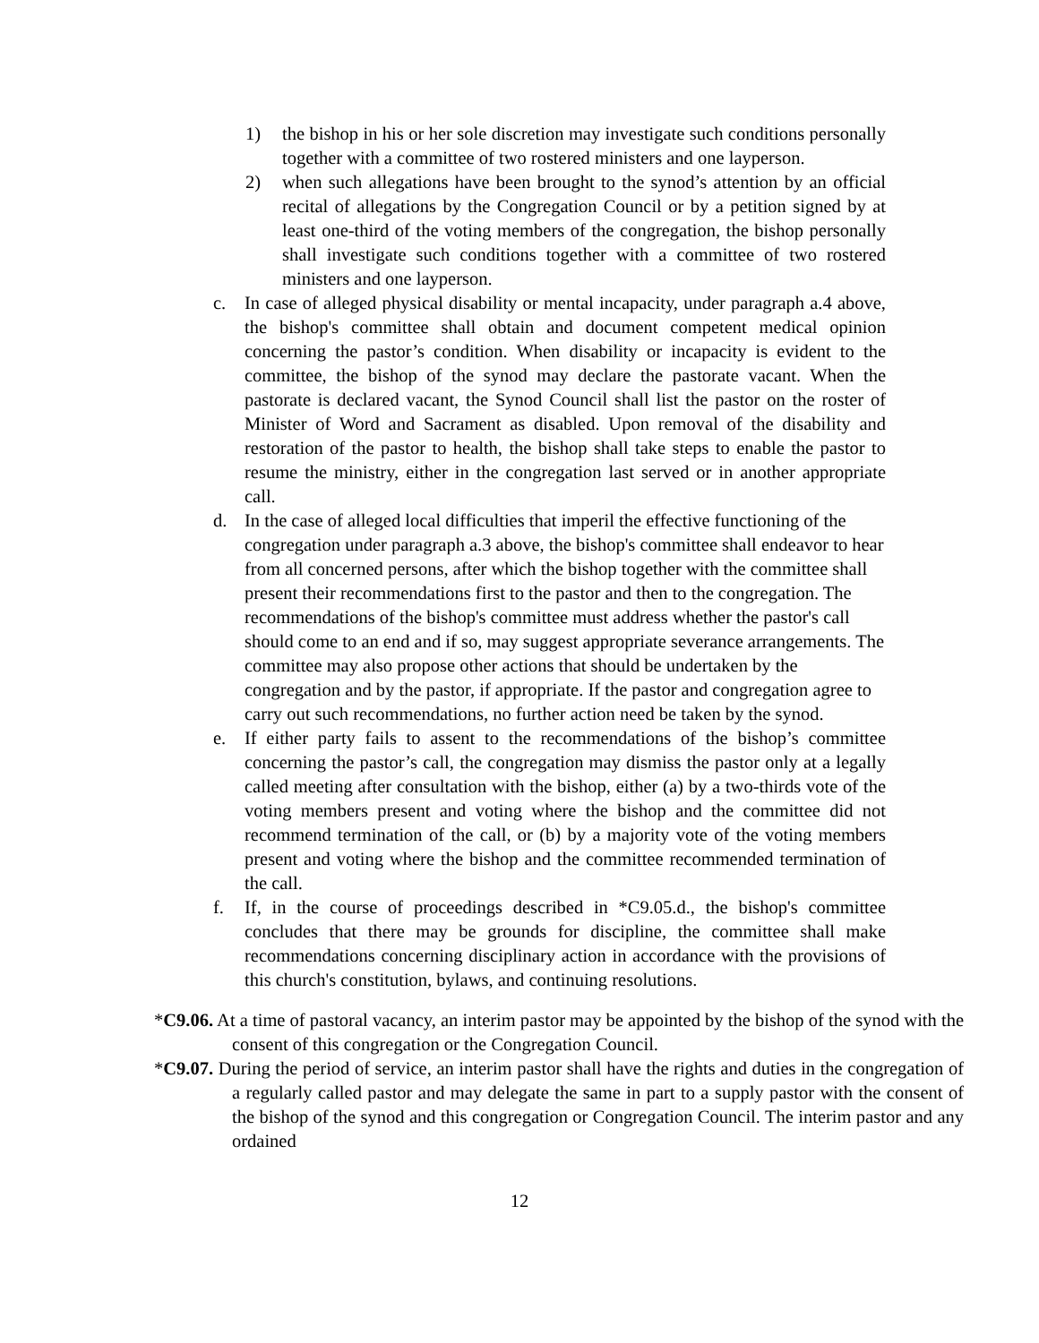1) the bishop in his or her sole discretion may investigate such conditions personally together with a committee of two rostered ministers and one layperson.
2) when such allegations have been brought to the synod’s attention by an official recital of allegations by the Congregation Council or by a petition signed by at least one-third of the voting members of the congregation, the bishop personally shall investigate such conditions together with a committee of two rostered ministers and one layperson.
c. In case of alleged physical disability or mental incapacity, under paragraph a.4 above, the bishop's committee shall obtain and document competent medical opinion concerning the pastor’s condition. When disability or incapacity is evident to the committee, the bishop of the synod may declare the pastorate vacant. When the pastorate is declared vacant, the Synod Council shall list the pastor on the roster of Minister of Word and Sacrament as disabled. Upon removal of the disability and restoration of the pastor to health, the bishop shall take steps to enable the pastor to resume the ministry, either in the congregation last served or in another appropriate call.
d. In the case of alleged local difficulties that imperil the effective functioning of the congregation under paragraph a.3 above, the bishop's committee shall endeavor to hear from all concerned persons, after which the bishop together with the committee shall present their recommendations first to the pastor and then to the congregation. The recommendations of the bishop's committee must address whether the pastor's call should come to an end and if so, may suggest appropriate severance arrangements. The committee may also propose other actions that should be undertaken by the congregation and by the pastor, if appropriate. If the pastor and congregation agree to carry out such recommendations, no further action need be taken by the synod.
e. If either party fails to assent to the recommendations of the bishop’s committee concerning the pastor’s call, the congregation may dismiss the pastor only at a legally called meeting after consultation with the bishop, either (a) by a two-thirds vote of the voting members present and voting where the bishop and the committee did not recommend termination of the call, or (b) by a majority vote of the voting members present and voting where the bishop and the committee recommended termination of the call.
f. If, in the course of proceedings described in *C9.05.d., the bishop's committee concludes that there may be grounds for discipline, the committee shall make recommendations concerning disciplinary action in accordance with the provisions of this church's constitution, bylaws, and continuing resolutions.
*C9.06. At a time of pastoral vacancy, an interim pastor may be appointed by the bishop of the synod with the consent of this congregation or the Congregation Council.
*C9.07. During the period of service, an interim pastor shall have the rights and duties in the congregation of a regularly called pastor and may delegate the same in part to a supply pastor with the consent of the bishop of the synod and this congregation or Congregation Council. The interim pastor and any ordained
12